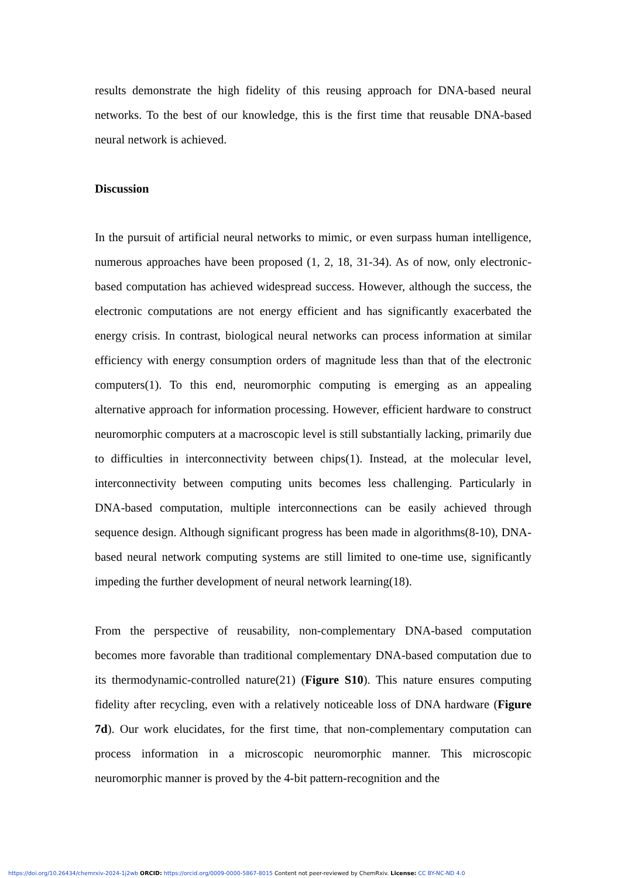results demonstrate the high fidelity of this reusing approach for DNA-based neural networks. To the best of our knowledge, this is the first time that reusable DNA-based neural network is achieved.
Discussion
In the pursuit of artificial neural networks to mimic, or even surpass human intelligence, numerous approaches have been proposed (1, 2, 18, 31-34). As of now, only electronic-based computation has achieved widespread success. However, although the success, the electronic computations are not energy efficient and has significantly exacerbated the energy crisis. In contrast, biological neural networks can process information at similar efficiency with energy consumption orders of magnitude less than that of the electronic computers(1). To this end, neuromorphic computing is emerging as an appealing alternative approach for information processing. However, efficient hardware to construct neuromorphic computers at a macroscopic level is still substantially lacking, primarily due to difficulties in interconnectivity between chips(1). Instead, at the molecular level, interconnectivity between computing units becomes less challenging. Particularly in DNA-based computation, multiple interconnections can be easily achieved through sequence design. Although significant progress has been made in algorithms(8-10), DNA-based neural network computing systems are still limited to one-time use, significantly impeding the further development of neural network learning(18).
From the perspective of reusability, non-complementary DNA-based computation becomes more favorable than traditional complementary DNA-based computation due to its thermodynamic-controlled nature(21) (Figure S10). This nature ensures computing fidelity after recycling, even with a relatively noticeable loss of DNA hardware (Figure 7d). Our work elucidates, for the first time, that non-complementary computation can process information in a microscopic neuromorphic manner. This microscopic neuromorphic manner is proved by the 4-bit pattern-recognition and the
https://doi.org/10.26434/chemrxiv-2024-1j2wb ORCID: https://orcid.org/0009-0000-5867-8015 Content not peer-reviewed by ChemRxiv. License: CC BY-NC-ND 4.0